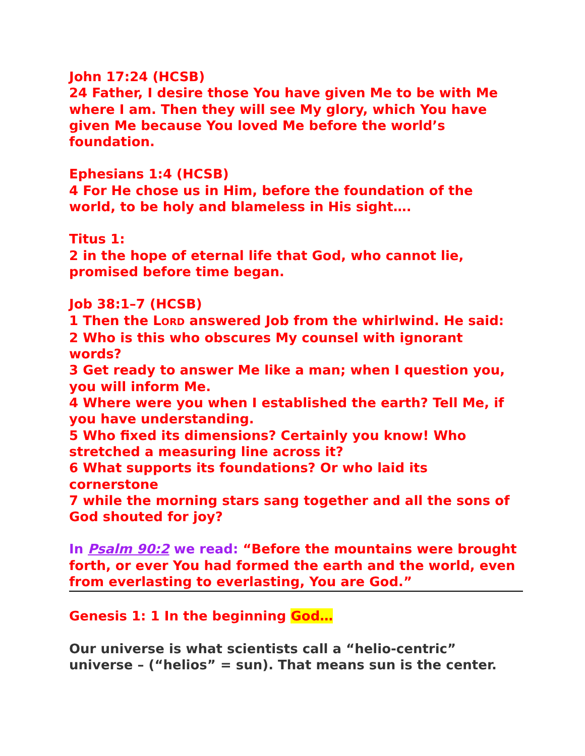John 17:24 (HCSB)
24 Father, I desire those You have given Me to be with Me where I am. Then they will see My glory, which You have given Me because You loved Me before the world’s foundation.
Ephesians 1:4 (HCSB)
4 For He chose us in Him, before the foundation of the world, to be holy and blameless in His sight….
Titus 1:
2 in the hope of eternal life that God, who cannot lie, promised before time began.
Job 38:1–7 (HCSB)
1 Then the LORD answered Job from the whirlwind. He said:
2 Who is this who obscures My counsel with ignorant words?
3 Get ready to answer Me like a man; when I question you, you will inform Me.
4 Where were you when I established the earth? Tell Me, if you have understanding.
5 Who fixed its dimensions? Certainly you know! Who stretched a measuring line across it?
6 What supports its foundations? Or who laid its cornerstone
7 while the morning stars sang together and all the sons of God shouted for joy?
In Psalm 90:2 we read: “Before the mountains were brought forth, or ever You had formed the earth and the world, even from everlasting to everlasting, You are God.”
Genesis 1: 1 In the beginning God…
Our universe is what scientists call a “helio-centric” universe – (“helios” = sun). That means sun is the center.